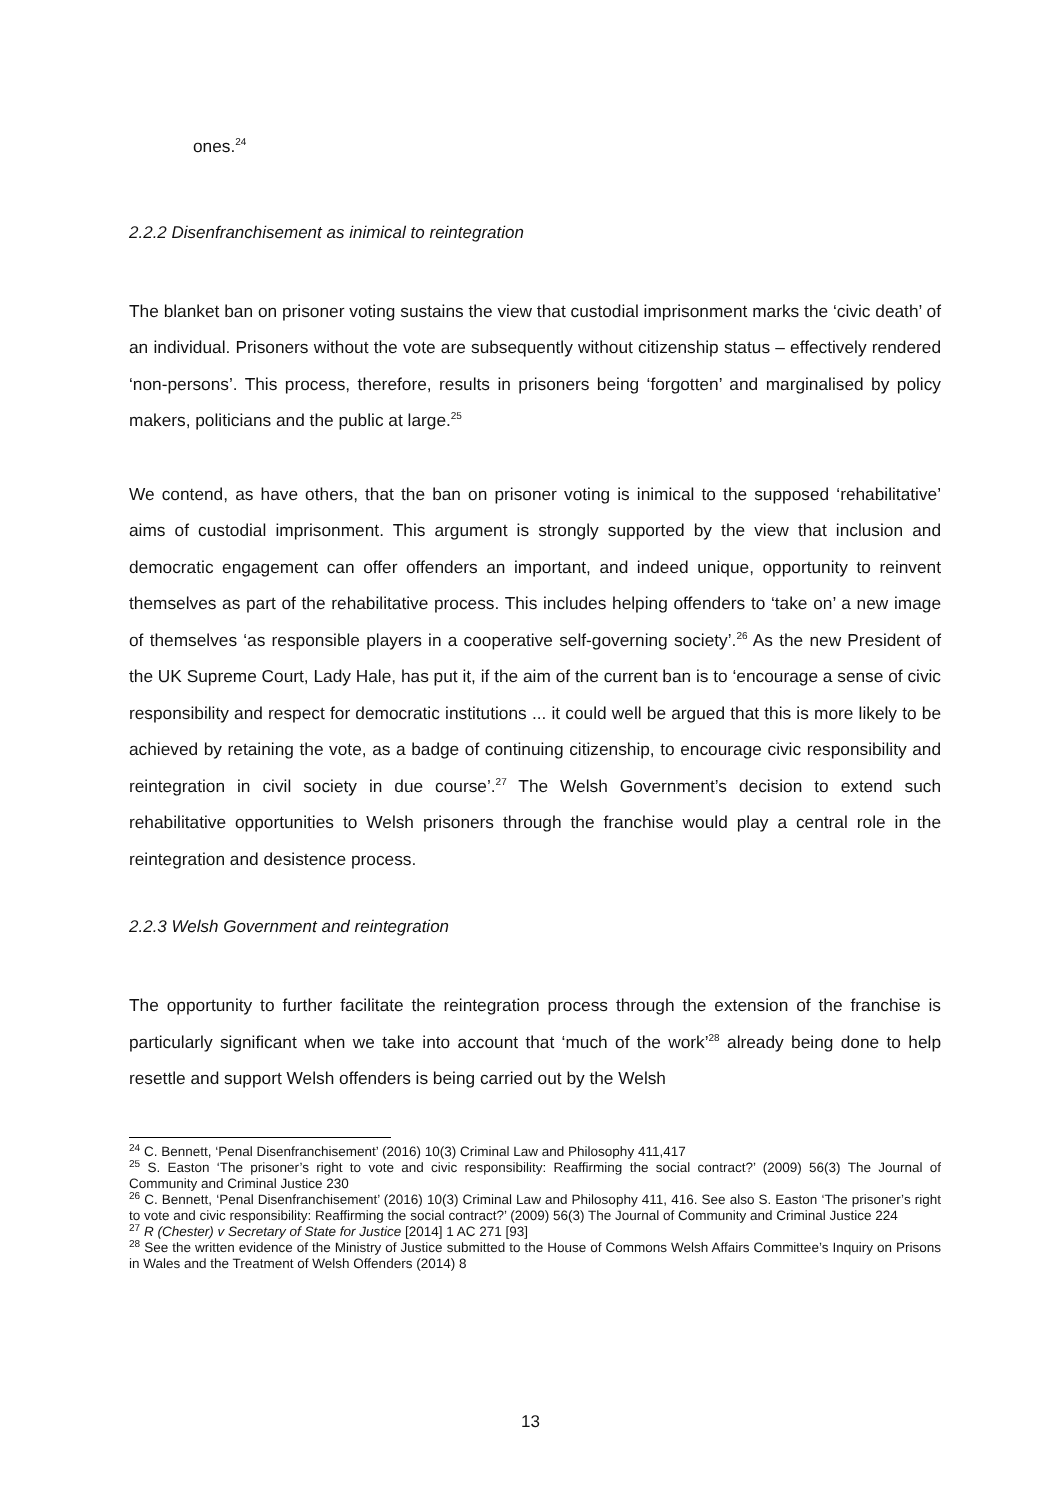ones.<sup>24</sup>
2.2.2 Disenfranchisement as inimical to reintegration
The blanket ban on prisoner voting sustains the view that custodial imprisonment marks the ‘civic death’ of an individual. Prisoners without the vote are subsequently without citizenship status – effectively rendered ‘non-persons’. This process, therefore, results in prisoners being ‘forgotten’ and marginalised by policy makers, politicians and the public at large.<sup>25</sup>
We contend, as have others, that the ban on prisoner voting is inimical to the supposed ‘rehabilitative’ aims of custodial imprisonment. This argument is strongly supported by the view that inclusion and democratic engagement can offer offenders an important, and indeed unique, opportunity to reinvent themselves as part of the rehabilitative process. This includes helping offenders to ‘take on’ a new image of themselves ‘as responsible players in a cooperative self-governing society’.<sup>26</sup> As the new President of the UK Supreme Court, Lady Hale, has put it, if the aim of the current ban is to ‘encourage a sense of civic responsibility and respect for democratic institutions ... it could well be argued that this is more likely to be achieved by retaining the vote, as a badge of continuing citizenship, to encourage civic responsibility and reintegration in civil society in due course’.<sup>27</sup> The Welsh Government’s decision to extend such rehabilitative opportunities to Welsh prisoners through the franchise would play a central role in the reintegration and desistence process.
2.2.3 Welsh Government and reintegration
The opportunity to further facilitate the reintegration process through the extension of the franchise is particularly significant when we take into account that ‘much of the work’<sup>28</sup> already being done to help resettle and support Welsh offenders is being carried out by the Welsh
<sup>24</sup> C. Bennett, ‘Penal Disenfranchisement’ (2016) 10(3) Criminal Law and Philosophy 411,417
<sup>25</sup> S. Easton ‘The prisoner’s right to vote and civic responsibility: Reaffirming the social contract?’ (2009) 56(3) The Journal of Community and Criminal Justice 230
<sup>26</sup> C. Bennett, ‘Penal Disenfranchisement’ (2016) 10(3) Criminal Law and Philosophy 411, 416. See also S. Easton ‘The prisoner’s right to vote and civic responsibility: Reaffirming the social contract?’ (2009) 56(3) The Journal of Community and Criminal Justice 224
<sup>27</sup> R (Chester) v Secretary of State for Justice [2014] 1 AC 271 [93]
<sup>28</sup> See the written evidence of the Ministry of Justice submitted to the House of Commons Welsh Affairs Committee’s Inquiry on Prisons in Wales and the Treatment of Welsh Offenders (2014) 8
13